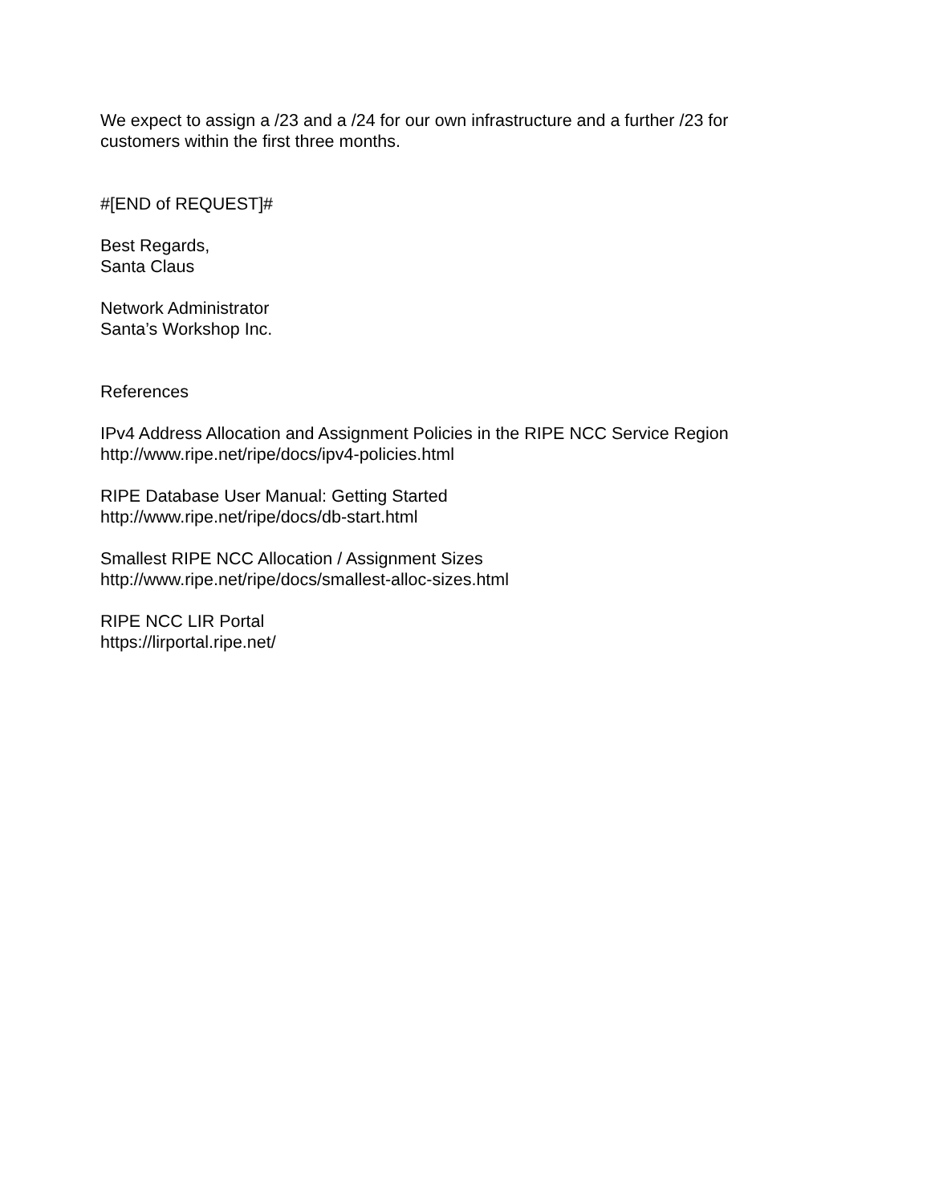We expect to assign a /23 and a /24 for our own infrastructure and a further /23 for
customers within the first three months.
#[END of REQUEST]#
Best Regards,
Santa Claus
Network Administrator
Santa’s Workshop Inc.
References
IPv4 Address Allocation and Assignment Policies in the RIPE NCC Service Region
http://www.ripe.net/ripe/docs/ipv4-policies.html
RIPE Database User Manual: Getting Started
http://www.ripe.net/ripe/docs/db-start.html
Smallest RIPE NCC Allocation / Assignment Sizes
http://www.ripe.net/ripe/docs/smallest-alloc-sizes.html
RIPE NCC LIR Portal
https://lirportal.ripe.net/